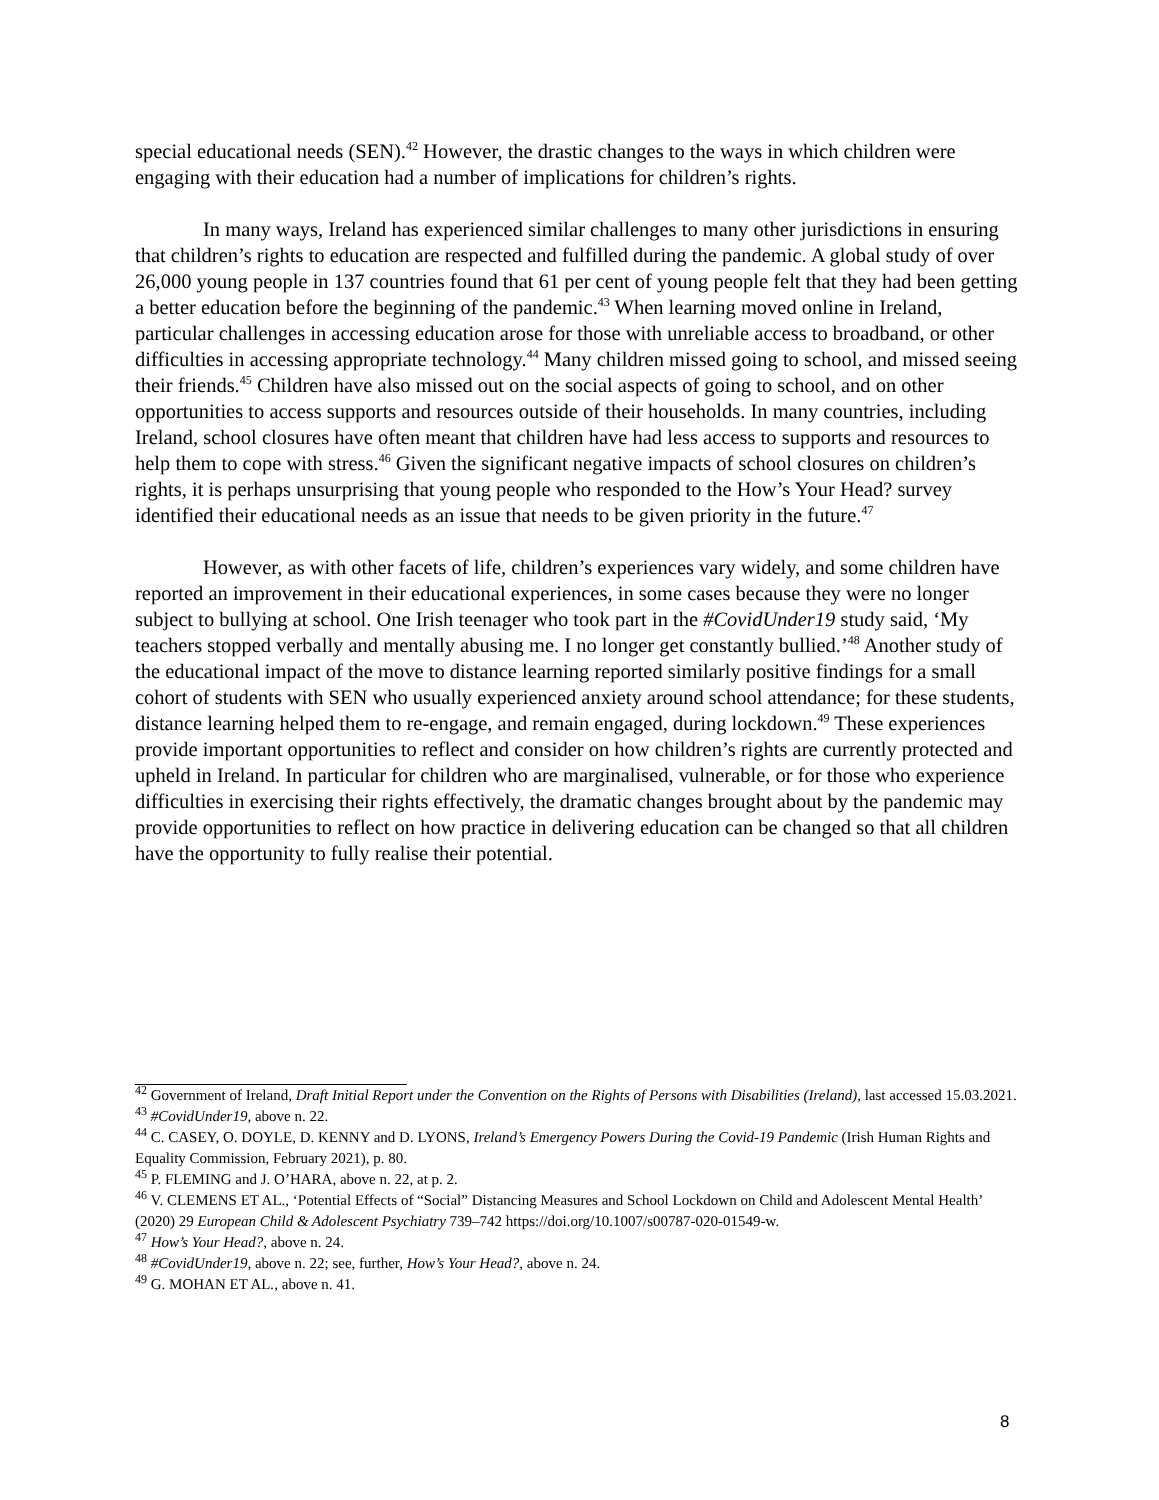special educational needs (SEN).<sup>42</sup> However, the drastic changes to the ways in which children were engaging with their education had a number of implications for children’s rights.
In many ways, Ireland has experienced similar challenges to many other jurisdictions in ensuring that children’s rights to education are respected and fulfilled during the pandemic. A global study of over 26,000 young people in 137 countries found that 61 per cent of young people felt that they had been getting a better education before the beginning of the pandemic.<sup>43</sup> When learning moved online in Ireland, particular challenges in accessing education arose for those with unreliable access to broadband, or other difficulties in accessing appropriate technology.<sup>44</sup> Many children missed going to school, and missed seeing their friends.<sup>45</sup> Children have also missed out on the social aspects of going to school, and on other opportunities to access supports and resources outside of their households. In many countries, including Ireland, school closures have often meant that children have had less access to supports and resources to help them to cope with stress.<sup>46</sup> Given the significant negative impacts of school closures on children’s rights, it is perhaps unsurprising that young people who responded to the How’s Your Head? survey identified their educational needs as an issue that needs to be given priority in the future.<sup>47</sup>
However, as with other facets of life, children’s experiences vary widely, and some children have reported an improvement in their educational experiences, in some cases because they were no longer subject to bullying at school. One Irish teenager who took part in the #CovidUnder19 study said, ‘My teachers stopped verbally and mentally abusing me. I no longer get constantly bullied.’<sup>48</sup> Another study of the educational impact of the move to distance learning reported similarly positive findings for a small cohort of students with SEN who usually experienced anxiety around school attendance; for these students, distance learning helped them to re-engage, and remain engaged, during lockdown.<sup>49</sup> These experiences provide important opportunities to reflect and consider on how children’s rights are currently protected and upheld in Ireland. In particular for children who are marginalised, vulnerable, or for those who experience difficulties in exercising their rights effectively, the dramatic changes brought about by the pandemic may provide opportunities to reflect on how practice in delivering education can be changed so that all children have the opportunity to fully realise their potential.
<sup>42</sup> Government of Ireland, Draft Initial Report under the Convention on the Rights of Persons with Disabilities (Ireland), last accessed 15.03.2021.
<sup>43</sup> #CovidUnder19, above n. 22.
<sup>44</sup> C. CASEY, O. DOYLE, D. KENNY and D. LYONS, Ireland’s Emergency Powers During the Covid-19 Pandemic (Irish Human Rights and Equality Commission, February 2021), p. 80.
<sup>45</sup> P. FLEMING and J. O’HARA, above n. 22, at p. 2.
<sup>46</sup> V. CLEMENS ET AL., ‘Potential Effects of “Social” Distancing Measures and School Lockdown on Child and Adolescent Mental Health’ (2020) 29 European Child & Adolescent Psychiatry 739–742 https://doi.org/10.1007/s00787-020-01549-w.
<sup>47</sup> How’s Your Head?, above n. 24.
<sup>48</sup> #CovidUnder19, above n. 22; see, further, How’s Your Head?, above n. 24.
<sup>49</sup> G. MOHAN ET AL., above n. 41.
8